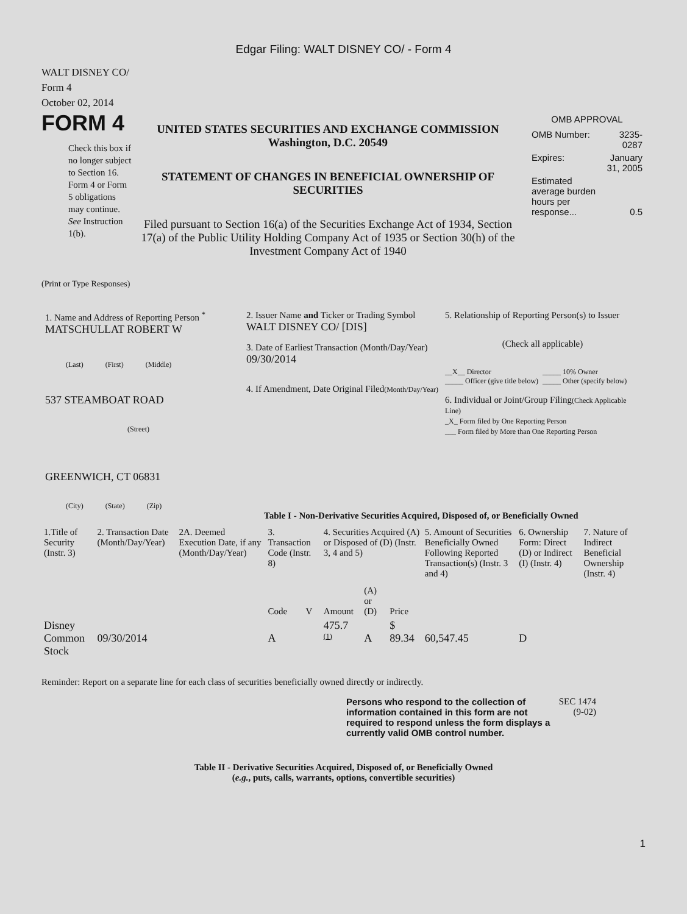Edgar Filing: WALT DISNEY CO/ - Form 4
WALT DISNEY CO/
Form 4
October 02, 2014
FORM 4
Check this box if no longer subject to Section 16. Form 4 or Form 5 obligations may continue. See Instruction 1(b).
UNITED STATES SECURITIES AND EXCHANGE COMMISSION
Washington, D.C. 20549
STATEMENT OF CHANGES IN BENEFICIAL OWNERSHIP OF SECURITIES
Filed pursuant to Section 16(a) of the Securities Exchange Act of 1934, Section 17(a) of the Public Utility Holding Company Act of 1935 or Section 30(h) of the Investment Company Act of 1940
OMB APPROVAL
| OMB Number: | 3235-0287 |
| Expires: | January 31, 2005 |
| Estimated average burden hours per response... | 0.5 |
(Print or Type Responses)
1. Name and Address of Reporting Person <sup>*</sup>
MATSCHULLAT ROBERT W
(Last) (First) (Middle)
537 STEAMBOAT ROAD
(Street)
GREENWICH, CT 06831
(City) (State) (Zip)
2. Issuer Name and Ticker or Trading Symbol
WALT DISNEY CO/ [DIS]
3. Date of Earliest Transaction (Month/Day/Year)
09/30/2014
4. If Amendment, Date Original Filed(Month/Day/Year)
5. Relationship of Reporting Person(s) to Issuer
(Check all applicable)
__X__ Director
_____ Officer (give title below)
_____ 10% Owner
_____ Other (specify below)
6. Individual or Joint/Group Filing(Check Applicable Line)
_X_ Form filed by One Reporting Person
___ Form filed by More than One Reporting Person
Table I - Non-Derivative Securities Acquired, Disposed of, or Beneficially Owned
| 1.Title of Security (Instr. 3) | 2. Transaction Date (Month/Day/Year) | 2A. Deemed Execution Date, if any (Month/Day/Year) | 3. Transaction Code (Instr. 8) | | 4. Securities Acquired (A) or Disposed of (D) (Instr. 3, 4 and 5) | | | 5. Amount of Securities Beneficially Owned Following Reported Transaction(s) (Instr. 3 and 4) | 6. Ownership Form: Direct (D) or Indirect (I) (Instr. 4) | 7. Nature of Indirect Beneficial Ownership (Instr. 4) |
| --- | --- | --- | --- | --- | --- | --- | --- | --- | --- | --- |
| | | | Code | V | Amount | (A) or (D) | Price | | | |
| Disney Common Stock | 09/30/2014 | | A | | 475.7 <sup>(1)</sup> | A | $ 89.34 | 60,547.45 | D | |
Reminder: Report on a separate line for each class of securities beneficially owned directly or indirectly.
Persons who respond to the collection of information contained in this form are not required to respond unless the form displays a currently valid OMB control number.
SEC 1474
(9-02)
Table II - Derivative Securities Acquired, Disposed of, or Beneficially Owned
(e.g., puts, calls, warrants, options, convertible securities)
1